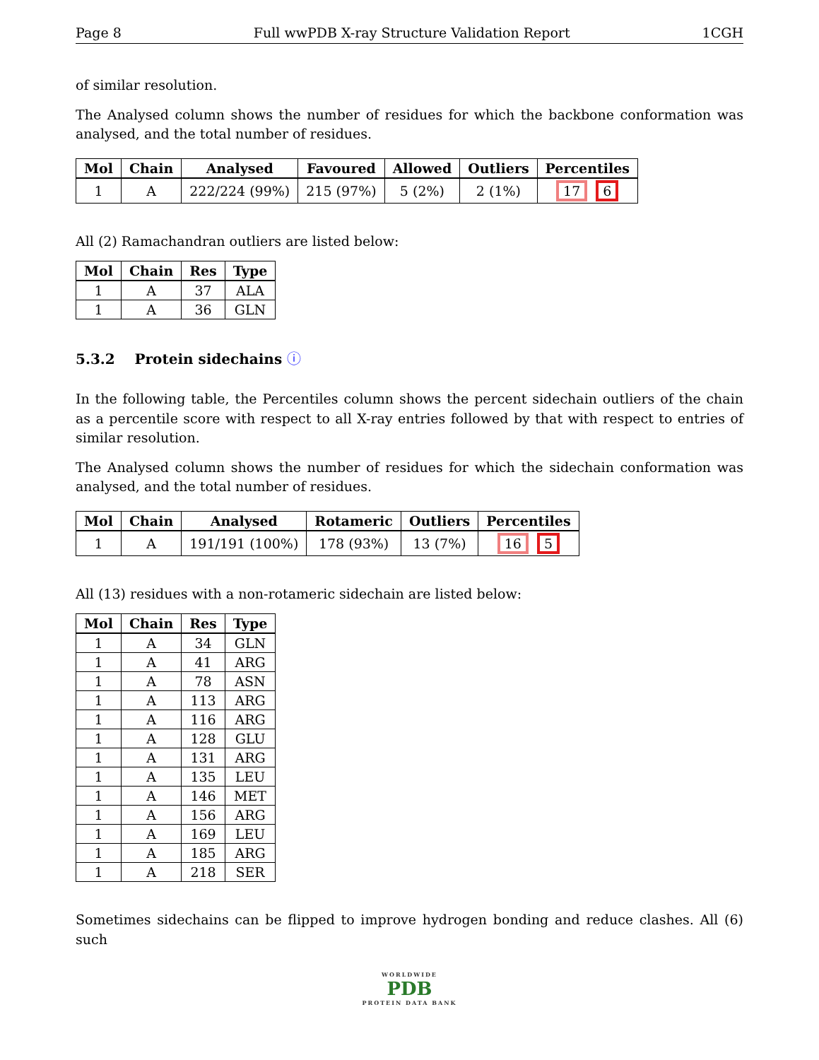Page 8 Full wwPDB X-ray Structure Validation Report 1CGH
of similar resolution.
The Analysed column shows the number of residues for which the backbone conformation was analysed, and the total number of residues.
| Mol | Chain | Analysed | Favoured | Allowed | Outliers | Percentiles |
| --- | --- | --- | --- | --- | --- | --- |
| 1 | A | 222/224 (99%) | 215 (97%) | 5 (2%) | 2 (1%) | 17 6 |
All (2) Ramachandran outliers are listed below:
| Mol | Chain | Res | Type |
| --- | --- | --- | --- |
| 1 | A | 37 | ALA |
| 1 | A | 36 | GLN |
5.3.2 Protein sidechains ⓘ
In the following table, the Percentiles column shows the percent sidechain outliers of the chain as a percentile score with respect to all X-ray entries followed by that with respect to entries of similar resolution.
The Analysed column shows the number of residues for which the sidechain conformation was analysed, and the total number of residues.
| Mol | Chain | Analysed | Rotameric | Outliers | Percentiles |
| --- | --- | --- | --- | --- | --- |
| 1 | A | 191/191 (100%) | 178 (93%) | 13 (7%) | 16 5 |
All (13) residues with a non-rotameric sidechain are listed below:
| Mol | Chain | Res | Type |
| --- | --- | --- | --- |
| 1 | A | 34 | GLN |
| 1 | A | 41 | ARG |
| 1 | A | 78 | ASN |
| 1 | A | 113 | ARG |
| 1 | A | 116 | ARG |
| 1 | A | 128 | GLU |
| 1 | A | 131 | ARG |
| 1 | A | 135 | LEU |
| 1 | A | 146 | MET |
| 1 | A | 156 | ARG |
| 1 | A | 169 | LEU |
| 1 | A | 185 | ARG |
| 1 | A | 218 | SER |
Sometimes sidechains can be flipped to improve hydrogen bonding and reduce clashes. All (6) such
WORLDWIDE
PDB
PROTEIN DATA BANK